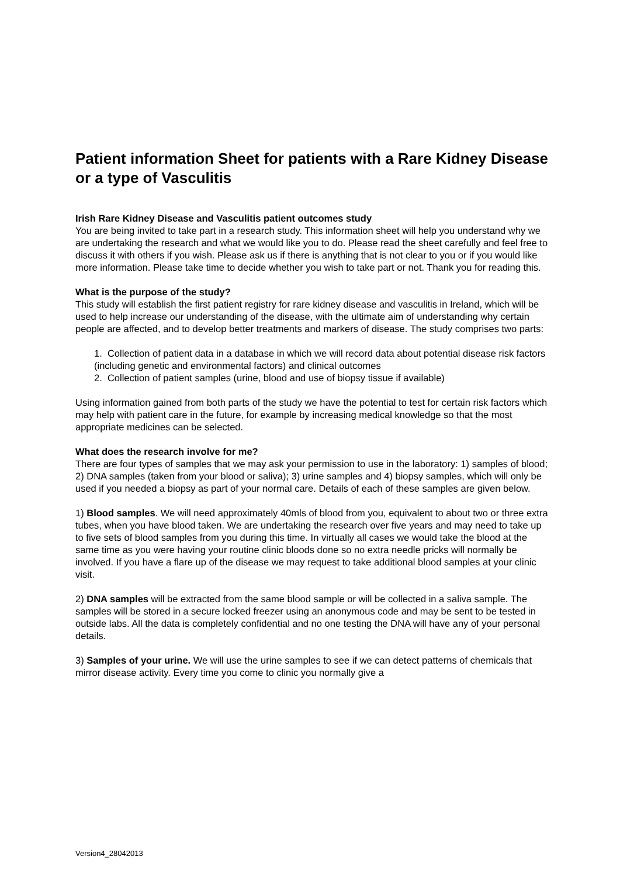Patient information Sheet for patients with a Rare Kidney Disease or a type of Vasculitis
Irish Rare Kidney Disease and Vasculitis patient outcomes study
You are being invited to take part in a research study. This information sheet will help you understand why we are undertaking the research and what we would like you to do. Please read the sheet carefully and feel free to discuss it with others if you wish. Please ask us if there is anything that is not clear to you or if you would like more information. Please take time to decide whether you wish to take part or not. Thank you for reading this.
What is the purpose of the study?
This study will establish the first patient registry for rare kidney disease and vasculitis in Ireland, which will be used to help increase our understanding of the disease, with the ultimate aim of understanding why certain people are affected, and to develop better treatments and markers of disease. The study comprises two parts:
1. Collection of patient data in a database in which we will record data about potential disease risk factors (including genetic and environmental factors) and clinical outcomes
2. Collection of patient samples (urine, blood and use of biopsy tissue if available)
Using information gained from both parts of the study we have the potential to test for certain risk factors which may help with patient care in the future, for example by increasing medical knowledge so that the most appropriate medicines can be selected.
What does the research involve for me?
There are four types of samples that we may ask your permission to use in the laboratory: 1) samples of blood; 2) DNA samples (taken from your blood or saliva); 3) urine samples and 4) biopsy samples, which will only be used if you needed a biopsy as part of your normal care. Details of each of these samples are given below.
1) Blood samples. We will need approximately 40mls of blood from you, equivalent to about two or three extra tubes, when you have blood taken. We are undertaking the research over five years and may need to take up to five sets of blood samples from you during this time. In virtually all cases we would take the blood at the same time as you were having your routine clinic bloods done so no extra needle pricks will normally be involved. If you have a flare up of the disease we may request to take additional blood samples at your clinic visit.
2) DNA samples will be extracted from the same blood sample or will be collected in a saliva sample. The samples will be stored in a secure locked freezer using an anonymous code and may be sent to be tested in outside labs. All the data is completely confidential and no one testing the DNA will have any of your personal details.
3) Samples of your urine. We will use the urine samples to see if we can detect patterns of chemicals that mirror disease activity. Every time you come to clinic you normally give a
Version4_28042013